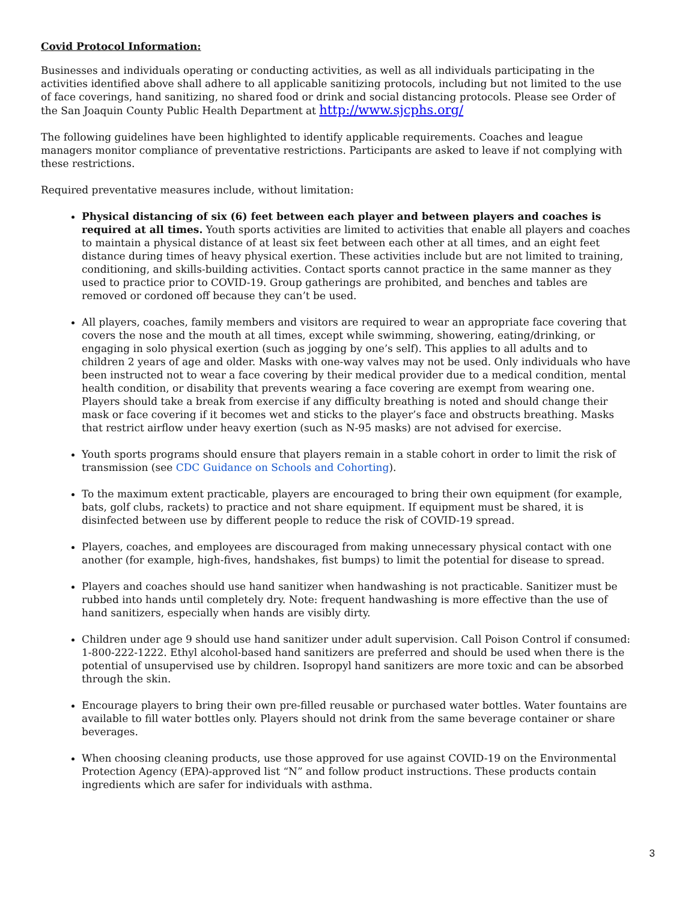Covid Protocol Information:
Businesses and individuals operating or conducting activities, as well as all individuals participating in the activities identified above shall adhere to all applicable sanitizing protocols, including but not limited to the use of face coverings, hand sanitizing, no shared food or drink and social distancing protocols. Please see Order of the San Joaquin County Public Health Department at http://www.sjcphs.org/
The following guidelines have been highlighted to identify applicable requirements. Coaches and league managers monitor compliance of preventative restrictions. Participants are asked to leave if not complying with these restrictions.
Required preventative measures include, without limitation:
Physical distancing of six (6) feet between each player and between players and coaches is required at all times. Youth sports activities are limited to activities that enable all players and coaches to maintain a physical distance of at least six feet between each other at all times, and an eight feet distance during times of heavy physical exertion. These activities include but are not limited to training, conditioning, and skills-building activities. Contact sports cannot practice in the same manner as they used to practice prior to COVID-19. Group gatherings are prohibited, and benches and tables are removed or cordoned off because they can’t be used.
All players, coaches, family members and visitors are required to wear an appropriate face covering that covers the nose and the mouth at all times, except while swimming, showering, eating/drinking, or engaging in solo physical exertion (such as jogging by one’s self). This applies to all adults and to children 2 years of age and older. Masks with one-way valves may not be used. Only individuals who have been instructed not to wear a face covering by their medical provider due to a medical condition, mental health condition, or disability that prevents wearing a face covering are exempt from wearing one. Players should take a break from exercise if any difficulty breathing is noted and should change their mask or face covering if it becomes wet and sticks to the player’s face and obstructs breathing. Masks that restrict airflow under heavy exertion (such as N-95 masks) are not advised for exercise.
Youth sports programs should ensure that players remain in a stable cohort in order to limit the risk of transmission (see CDC Guidance on Schools and Cohorting).
To the maximum extent practicable, players are encouraged to bring their own equipment (for example, bats, golf clubs, rackets) to practice and not share equipment. If equipment must be shared, it is disinfected between use by different people to reduce the risk of COVID-19 spread.
Players, coaches, and employees are discouraged from making unnecessary physical contact with one another (for example, high-fives, handshakes, fist bumps) to limit the potential for disease to spread.
Players and coaches should use hand sanitizer when handwashing is not practicable. Sanitizer must be rubbed into hands until completely dry. Note: frequent handwashing is more effective than the use of hand sanitizers, especially when hands are visibly dirty.
Children under age 9 should use hand sanitizer under adult supervision. Call Poison Control if consumed: 1-800-222-1222. Ethyl alcohol-based hand sanitizers are preferred and should be used when there is the potential of unsupervised use by children. Isopropyl hand sanitizers are more toxic and can be absorbed through the skin.
Encourage players to bring their own pre-filled reusable or purchased water bottles. Water fountains are available to fill water bottles only. Players should not drink from the same beverage container or share beverages.
When choosing cleaning products, use those approved for use against COVID-19 on the Environmental Protection Agency (EPA)-approved list “N” and follow product instructions. These products contain ingredients which are safer for individuals with asthma.
3